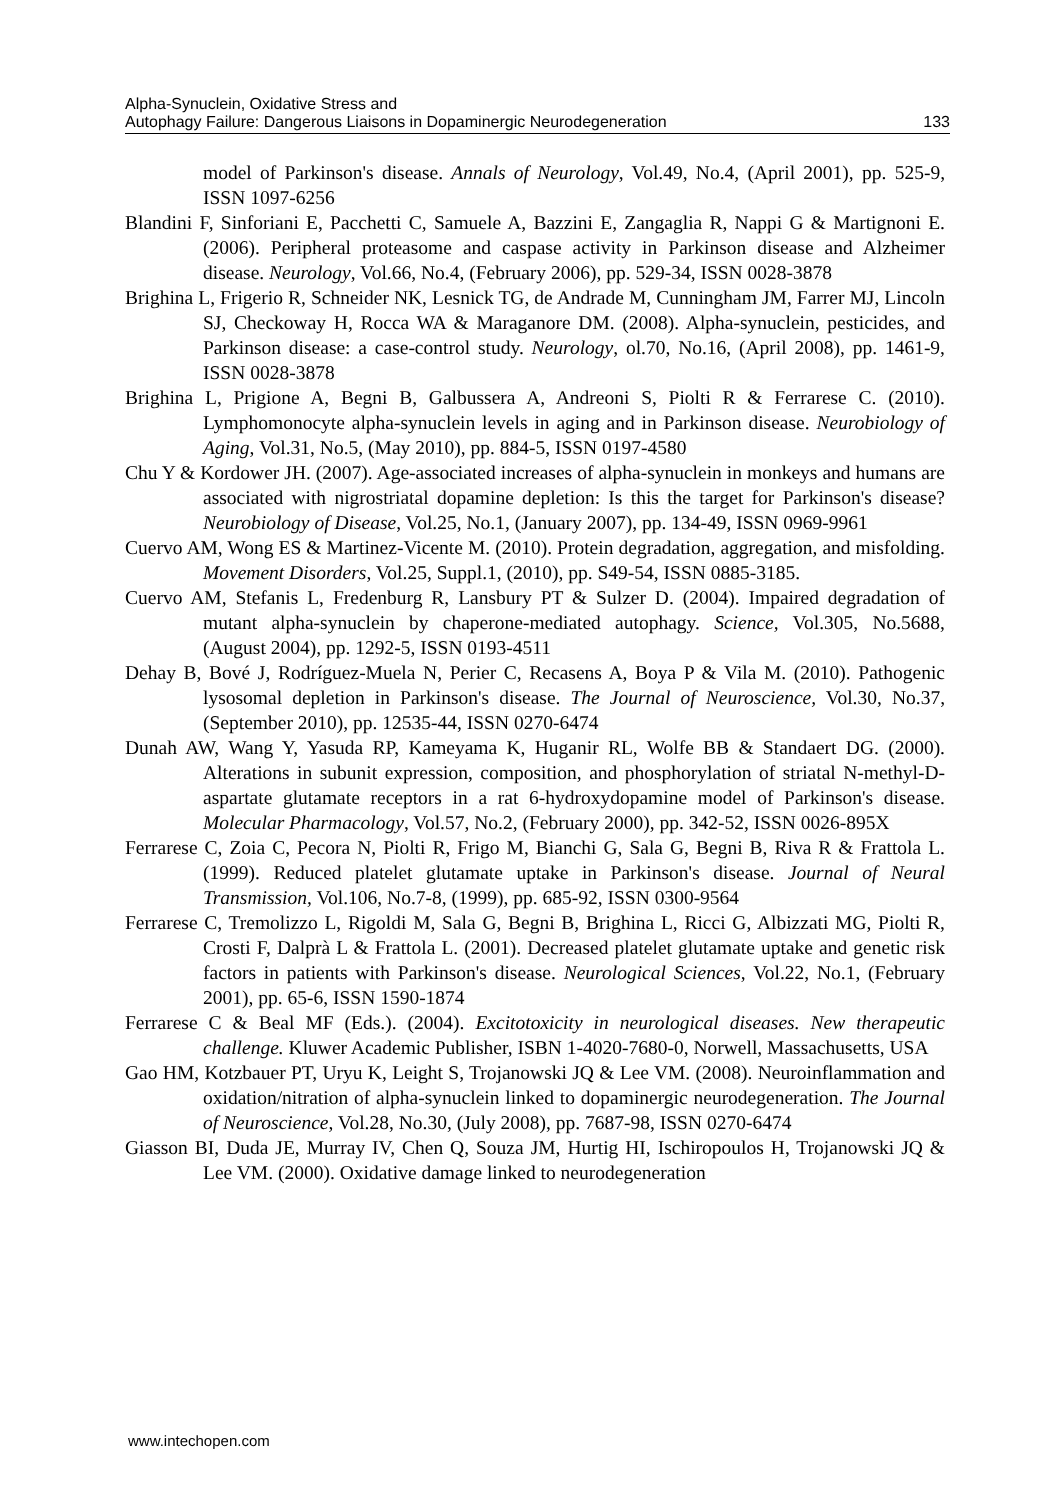Alpha-Synuclein, Oxidative Stress and
Autophagy Failure: Dangerous Liaisons in Dopaminergic Neurodegeneration
133
model of Parkinson's disease. Annals of Neurology, Vol.49, No.4, (April 2001), pp. 525-9, ISSN 1097-6256
Blandini F, Sinforiani E, Pacchetti C, Samuele A, Bazzini E, Zangaglia R, Nappi G & Martignoni E. (2006). Peripheral proteasome and caspase activity in Parkinson disease and Alzheimer disease. Neurology, Vol.66, No.4, (February 2006), pp. 529-34, ISSN 0028-3878
Brighina L, Frigerio R, Schneider NK, Lesnick TG, de Andrade M, Cunningham JM, Farrer MJ, Lincoln SJ, Checkoway H, Rocca WA & Maraganore DM. (2008). Alpha-synuclein, pesticides, and Parkinson disease: a case-control study. Neurology, ol.70, No.16, (April 2008), pp. 1461-9, ISSN 0028-3878
Brighina L, Prigione A, Begni B, Galbussera A, Andreoni S, Piolti R & Ferrarese C. (2010). Lymphomonocyte alpha-synuclein levels in aging and in Parkinson disease. Neurobiology of Aging, Vol.31, No.5, (May 2010), pp. 884-5, ISSN 0197-4580
Chu Y & Kordower JH. (2007). Age-associated increases of alpha-synuclein in monkeys and humans are associated with nigrostriatal dopamine depletion: Is this the target for Parkinson's disease? Neurobiology of Disease, Vol.25, No.1, (January 2007), pp. 134-49, ISSN 0969-9961
Cuervo AM, Wong ES & Martinez-Vicente M. (2010). Protein degradation, aggregation, and misfolding. Movement Disorders, Vol.25, Suppl.1, (2010), pp. S49-54, ISSN 0885-3185.
Cuervo AM, Stefanis L, Fredenburg R, Lansbury PT & Sulzer D. (2004). Impaired degradation of mutant alpha-synuclein by chaperone-mediated autophagy. Science, Vol.305, No.5688, (August 2004), pp. 1292-5, ISSN 0193-4511
Dehay B, Bové J, Rodríguez-Muela N, Perier C, Recasens A, Boya P & Vila M. (2010). Pathogenic lysosomal depletion in Parkinson's disease. The Journal of Neuroscience, Vol.30, No.37, (September 2010), pp. 12535-44, ISSN 0270-6474
Dunah AW, Wang Y, Yasuda RP, Kameyama K, Huganir RL, Wolfe BB & Standaert DG. (2000). Alterations in subunit expression, composition, and phosphorylation of striatal N-methyl-D-aspartate glutamate receptors in a rat 6-hydroxydopamine model of Parkinson's disease. Molecular Pharmacology, Vol.57, No.2, (February 2000), pp. 342-52, ISSN 0026-895X
Ferrarese C, Zoia C, Pecora N, Piolti R, Frigo M, Bianchi G, Sala G, Begni B, Riva R & Frattola L. (1999). Reduced platelet glutamate uptake in Parkinson's disease. Journal of Neural Transmission, Vol.106, No.7-8, (1999), pp. 685-92, ISSN 0300-9564
Ferrarese C, Tremolizzo L, Rigoldi M, Sala G, Begni B, Brighina L, Ricci G, Albizzati MG, Piolti R, Crosti F, Dalprà L & Frattola L. (2001). Decreased platelet glutamate uptake and genetic risk factors in patients with Parkinson's disease. Neurological Sciences, Vol.22, No.1, (February 2001), pp. 65-6, ISSN 1590-1874
Ferrarese C & Beal MF (Eds.). (2004). Excitotoxicity in neurological diseases. New therapeutic challenge. Kluwer Academic Publisher, ISBN 1-4020-7680-0, Norwell, Massachusetts, USA
Gao HM, Kotzbauer PT, Uryu K, Leight S, Trojanowski JQ & Lee VM. (2008). Neuroinflammation and oxidation/nitration of alpha-synuclein linked to dopaminergic neurodegeneration. The Journal of Neuroscience, Vol.28, No.30, (July 2008), pp. 7687-98, ISSN 0270-6474
Giasson BI, Duda JE, Murray IV, Chen Q, Souza JM, Hurtig HI, Ischiropoulos H, Trojanowski JQ & Lee VM. (2000). Oxidative damage linked to neurodegeneration
www.intechopen.com